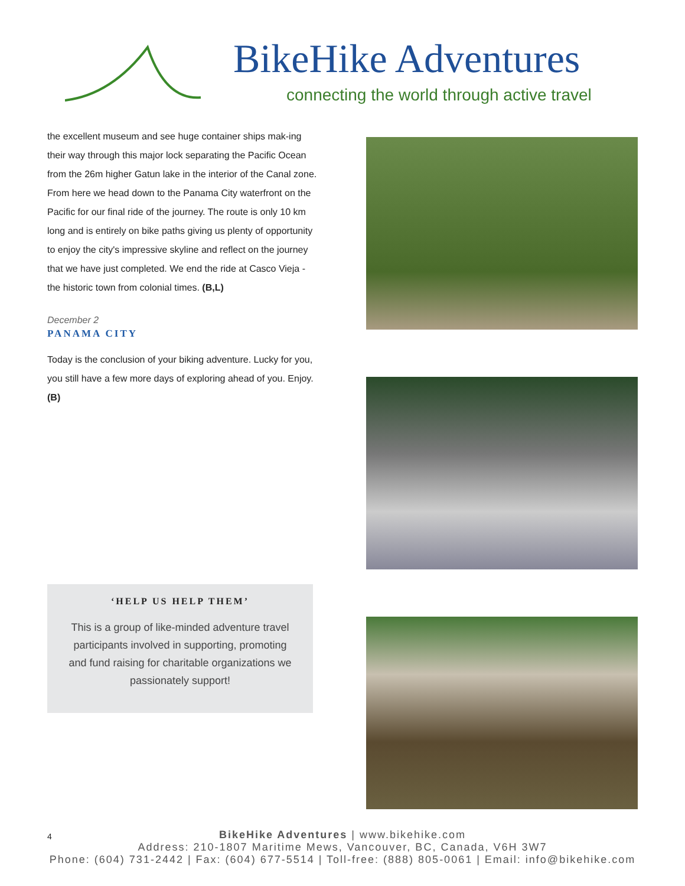BikeHike Adventures
connecting the world through active travel
the excellent museum and see huge container ships mak-ing their way through this major lock separating the Pacific Ocean from the 26m higher Gatun lake in the interior of the Canal zone. From here we head down to the Panama City waterfront on the Pacific for our final ride of the journey. The route is only 10 km long and is entirely on bike paths giving us plenty of opportunity to enjoy the city's impressive skyline and reflect on the journey that we have just completed. We end the ride at Casco Vieja - the historic town from colonial times. (B,L)
December 2
PANAMA CITY
Today is the conclusion of your biking adventure. Lucky for you, you still have a few more days of exploring ahead of you. Enjoy. (B)
‘HELP US HELP THEM’
This is a group of like-minded adventure travel participants involved in supporting, promoting and fund raising for charitable organizations we passionately support!
4
BikeHike Adventures | www.bikehike.com
Address: 210-1807 Maritime Mews, Vancouver, BC, Canada, V6H 3W7
Phone: (604) 731-2442 | Fax: (604) 677-5514 | Toll-free: (888) 805-0061 | Email: info@bikehike.com